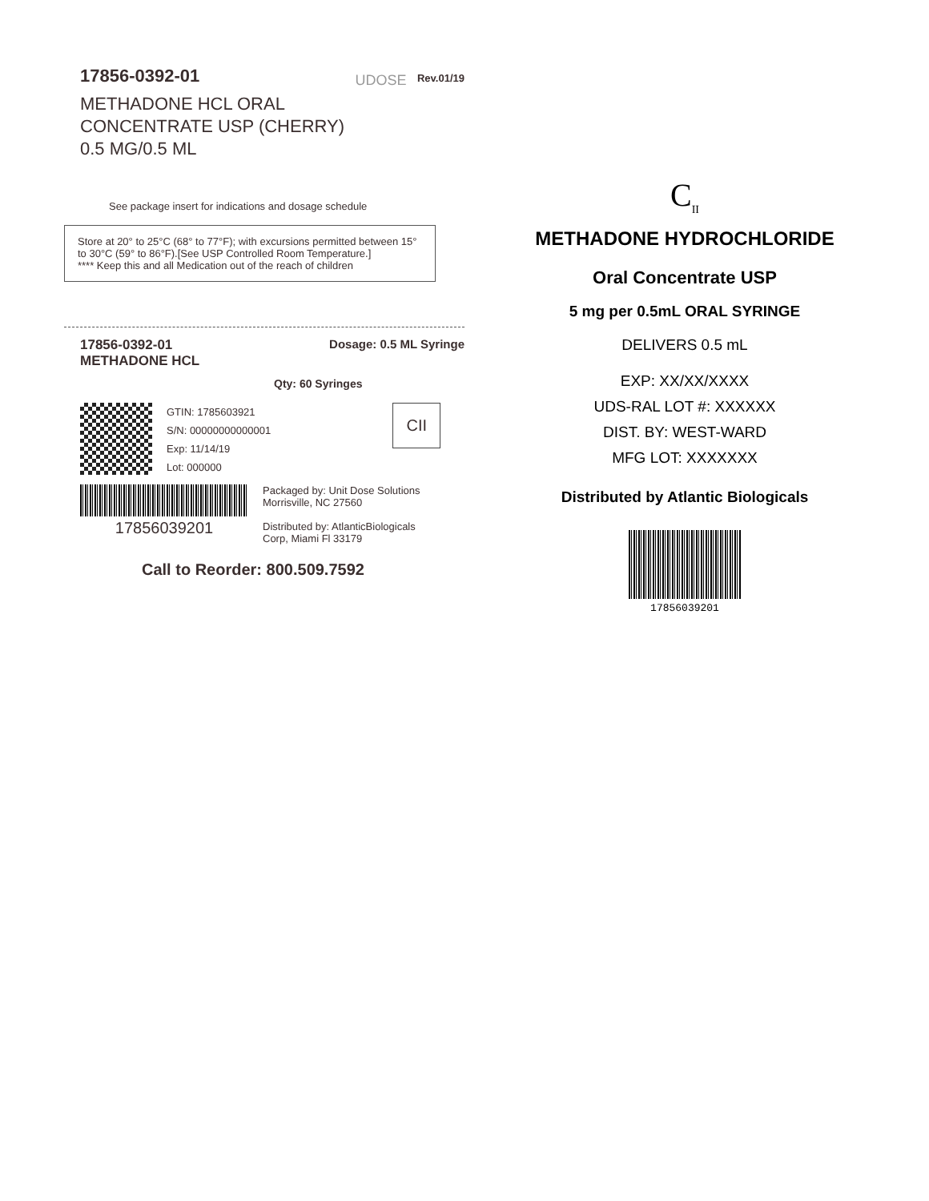17856-0392-01
METHADONE HCL ORAL
CONCENTRATE USP (CHERRY)
0.5 MG/0.5 ML
UDOSE
Rev.01/19
See package insert for indications and dosage schedule
Store at 20° to 25°C (68° to 77°F); with excursions permitted between 15° to 30°C (59° to 86°F).[See USP Controlled Room Temperature.]
**** Keep this and all Medication out of the reach of children
17856-0392-01
METHADONE HCL
Dosage: 0.5 ML Syringe
Qty: 60 Syringes
GTIN: 1785603921
S/N: 00000000000001
Exp: 11/14/19
Lot: 000000
CII
17856039201
Packaged by: Unit Dose Solutions
Morrisville, NC 27560
Distributed by: AtlanticBiologicals
Corp, Miami Fl 33179
Call to Reorder: 800.509.7592
C<sub>II</sub>
METHADONE HYDROCHLORIDE
Oral Concentrate USP
5 mg per 0.5mL ORAL SYRINGE
DELIVERS 0.5 mL
EXP: XX/XX/XXXX
UDS-RAL LOT #: XXXXXX
DIST. BY: WEST-WARD
MFG LOT: XXXXXXX
Distributed by Atlantic Biologicals
17856039201